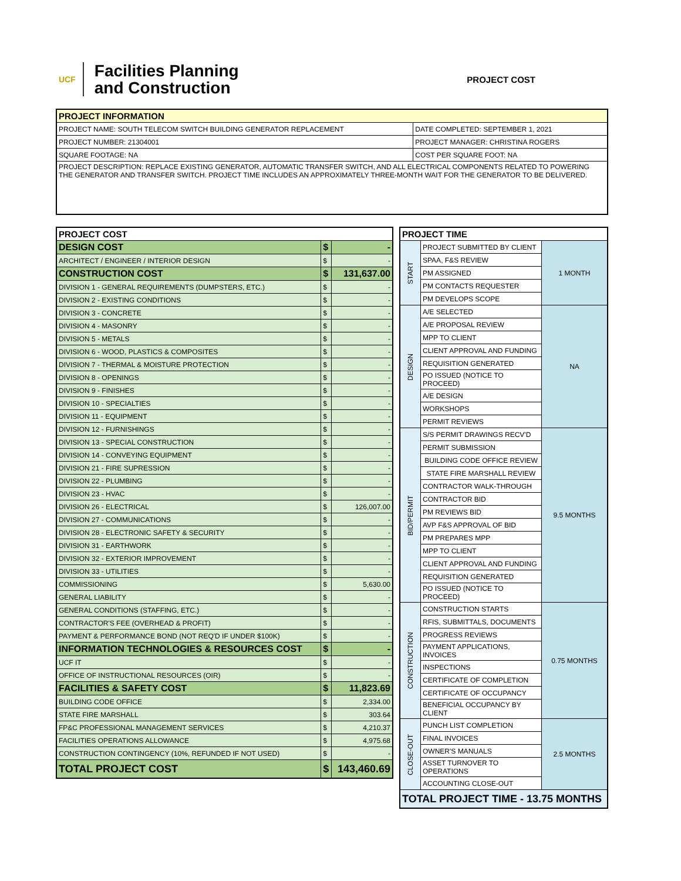UCF
Facilities Planning
and Construction
PROJECT COST
| PROJECT INFORMATION | |
| --- | --- |
| PROJECT NAME: SOUTH TELECOM SWITCH BUILDING GENERATOR REPLACEMENT | DATE COMPLETED: SEPTEMBER 1, 2021 |
| PROJECT NUMBER: 21304001 | PROJECT MANAGER: CHRISTINA ROGERS |
| SQUARE FOOTAGE: NA | COST PER SQUARE FOOT: NA |
| PROJECT DESCRIPTION: REPLACE EXISTING GENERATOR, AUTOMATIC TRANSFER SWITCH, AND ALL ELECTRICAL COMPONENTS RELATED TO POWERING THE GENERATOR AND TRANSFER SWITCH. PROJECT TIME INCLUDES AN APPROXIMATELY THREE-MONTH WAIT FOR THE GENERATOR TO BE DELIVERED. | |
| PROJECT COST | | |
| --- | --- | --- |
| DESIGN COST | $ | - |
| ARCHITECT / ENGINEER / INTERIOR DESIGN | $ | - |
| CONSTRUCTION COST | $ | 131,637.00 |
| DIVISION 1 - GENERAL REQUIREMENTS (DUMPSTERS, ETC.) | $ | - |
| DIVISION 2 - EXISTING CONDITIONS | $ | - |
| DIVISION 3 - CONCRETE | $ | - |
| DIVISION 4 - MASONRY | $ | - |
| DIVISION 5 - METALS | $ | - |
| DIVISION 6 - WOOD, PLASTICS & COMPOSITES | $ | - |
| DIVISION 7 - THERMAL & MOISTURE PROTECTION | $ | - |
| DIVISION 8 - OPENINGS | $ | - |
| DIVISION 9 - FINISHES | $ | - |
| DIVISION 10 - SPECIALTIES | $ | - |
| DIVISION 11 - EQUIPMENT | $ | - |
| DIVISION 12 - FURNISHINGS | $ | - |
| DIVISION 13 - SPECIAL CONSTRUCTION | $ | - |
| DIVISION 14 - CONVEYING EQUIPMENT | $ | - |
| DIVISION 21 - FIRE SUPRESSION | $ | - |
| DIVISION 22 - PLUMBING | $ | - |
| DIVISION 23 - HVAC | $ | - |
| DIVISION 26 - ELECTRICAL | $ | 126,007.00 |
| DIVISION 27 - COMMUNICATIONS | $ | - |
| DIVISION 28 - ELECTRONIC SAFETY & SECURITY | $ | - |
| DIVISION 31 - EARTHWORK | $ | - |
| DIVISION 32 - EXTERIOR IMPROVEMENT | $ | - |
| DIVISION 33 - UTILITIES | $ | - |
| COMMISSIONING | $ | 5,630.00 |
| GENERAL LIABILITY | $ | - |
| GENERAL CONDITIONS (STAFFING, ETC.) | $ | - |
| CONTRACTOR'S FEE (OVERHEAD & PROFIT) | $ | - |
| PAYMENT & PERFORMANCE BOND (NOT REQ'D IF UNDER $100K) | $ | - |
| INFORMATION TECHNOLOGIES & RESOURCES COST | $ | - |
| UCF IT | $ | - |
| OFFICE OF INSTRUCTIONAL RESOURCES (OIR) | $ | - |
| FACILITIES & SAFETY COST | $ | 11,823.69 |
| BUILDING CODE OFFICE | $ | 2,334.00 |
| STATE FIRE MARSHALL | $ | 303.64 |
| FP&C PROFESSIONAL MANAGEMENT SERVICES | $ | 4,210.37 |
| FACILITIES OPERATIONS ALLOWANCE | $ | 4,975.68 |
| CONSTRUCTION CONTINGENCY (10%, REFUNDED IF NOT USED) | $ | - |
| TOTAL PROJECT COST | $ | 143,460.69 |
| PROJECT TIME | | |
| --- | --- | --- |
| START | PROJECT SUBMITTED BY CLIENT | 1 MONTH |
| | SPAA, F&S REVIEW | |
| | PM ASSIGNED | |
| | PM CONTACTS REQUESTER | |
| | PM DEVELOPS SCOPE | |
| DESIGN | A/E SELECTED | NA |
| | A/E PROPOSAL REVIEW | |
| | MPP TO CLIENT | |
| | CLIENT APPROVAL AND FUNDING | |
| | REQUISITION GENERATED | |
| | PO ISSUED (NOTICE TO PROCEED) | |
| | A/E DESIGN | |
| | WORKSHOPS | |
| | PERMIT REVIEWS | |
| BID/PERMIT | S/S PERMIT DRAWINGS RECV'D | 9.5 MONTHS |
| | PERMIT SUBMISSION | |
| | BUILDING CODE OFFICE REVIEW | |
| | STATE FIRE MARSHALL REVIEW | |
| | CONTRACTOR WALK-THROUGH | |
| | CONTRACTOR BID | |
| | PM REVIEWS BID | |
| | AVP F&S APPROVAL OF BID | |
| | PM PREPARES MPP | |
| | MPP TO CLIENT | |
| | CLIENT APPROVAL AND FUNDING | |
| | REQUISITION GENERATED | |
| | PO ISSUED (NOTICE TO PROCEED) | |
| CONSTRUCTION | CONSTRUCTION STARTS | 0.75 MONTHS |
| | RFIS, SUBMITTALS, DOCUMENTS | |
| | PROGRESS REVIEWS | |
| | PAYMENT APPLICATIONS, INVOICES | |
| | INSPECTIONS | |
| | CERTIFICATE OF COMPLETION | |
| | CERTIFICATE OF OCCUPANCY | |
| | BENEFICIAL OCCUPANCY BY CLIENT | |
| CLOSE-OUT | PUNCH LIST COMPLETION | 2.5 MONTHS |
| | FINAL INVOICES | |
| | OWNER'S MANUALS | |
| | ASSET TURNOVER TO OPERATIONS | |
| | ACCOUNTING CLOSE-OUT | |
| TOTAL PROJECT TIME - 13.75 MONTHS | | |